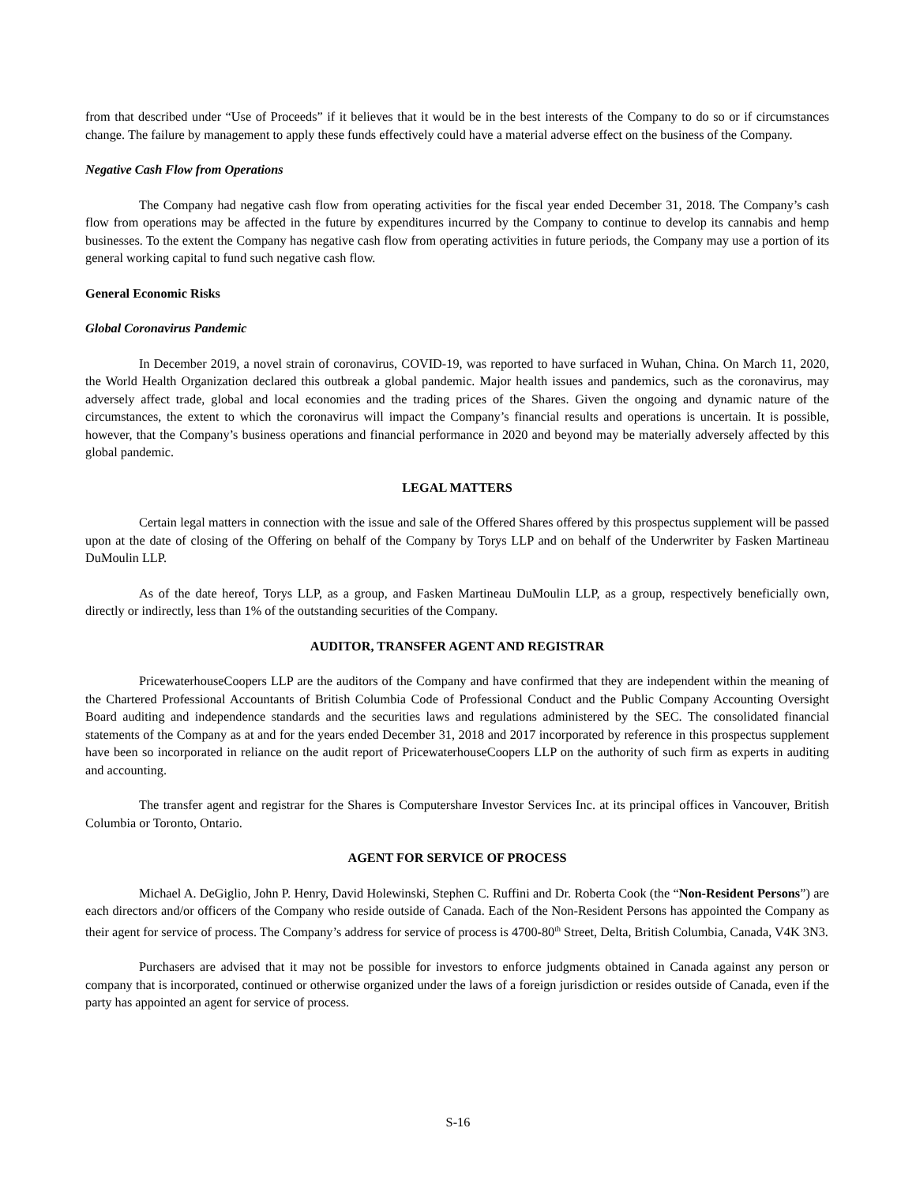from that described under “Use of Proceeds” if it believes that it would be in the best interests of the Company to do so or if circumstances change. The failure by management to apply these funds effectively could have a material adverse effect on the business of the Company.
Negative Cash Flow from Operations
The Company had negative cash flow from operating activities for the fiscal year ended December 31, 2018. The Company’s cash flow from operations may be affected in the future by expenditures incurred by the Company to continue to develop its cannabis and hemp businesses. To the extent the Company has negative cash flow from operating activities in future periods, the Company may use a portion of its general working capital to fund such negative cash flow.
General Economic Risks
Global Coronavirus Pandemic
In December 2019, a novel strain of coronavirus, COVID-19, was reported to have surfaced in Wuhan, China. On March 11, 2020, the World Health Organization declared this outbreak a global pandemic. Major health issues and pandemics, such as the coronavirus, may adversely affect trade, global and local economies and the trading prices of the Shares. Given the ongoing and dynamic nature of the circumstances, the extent to which the coronavirus will impact the Company’s financial results and operations is uncertain. It is possible, however, that the Company’s business operations and financial performance in 2020 and beyond may be materially adversely affected by this global pandemic.
LEGAL MATTERS
Certain legal matters in connection with the issue and sale of the Offered Shares offered by this prospectus supplement will be passed upon at the date of closing of the Offering on behalf of the Company by Torys LLP and on behalf of the Underwriter by Fasken Martineau DuMoulin LLP.
As of the date hereof, Torys LLP, as a group, and Fasken Martineau DuMoulin LLP, as a group, respectively beneficially own, directly or indirectly, less than 1% of the outstanding securities of the Company.
AUDITOR, TRANSFER AGENT AND REGISTRAR
PricewaterhouseCoopers LLP are the auditors of the Company and have confirmed that they are independent within the meaning of the Chartered Professional Accountants of British Columbia Code of Professional Conduct and the Public Company Accounting Oversight Board auditing and independence standards and the securities laws and regulations administered by the SEC. The consolidated financial statements of the Company as at and for the years ended December 31, 2018 and 2017 incorporated by reference in this prospectus supplement have been so incorporated in reliance on the audit report of PricewaterhouseCoopers LLP on the authority of such firm as experts in auditing and accounting.
The transfer agent and registrar for the Shares is Computershare Investor Services Inc. at its principal offices in Vancouver, British Columbia or Toronto, Ontario.
AGENT FOR SERVICE OF PROCESS
Michael A. DeGiglio, John P. Henry, David Holewinski, Stephen C. Ruffini and Dr. Roberta Cook (the “Non-Resident Persons”) are each directors and/or officers of the Company who reside outside of Canada. Each of the Non-Resident Persons has appointed the Company as their agent for service of process. The Company’s address for service of process is 4700-80<sup>th</sup> Street, Delta, British Columbia, Canada, V4K 3N3.
Purchasers are advised that it may not be possible for investors to enforce judgments obtained in Canada against any person or company that is incorporated, continued or otherwise organized under the laws of a foreign jurisdiction or resides outside of Canada, even if the party has appointed an agent for service of process.
S-16